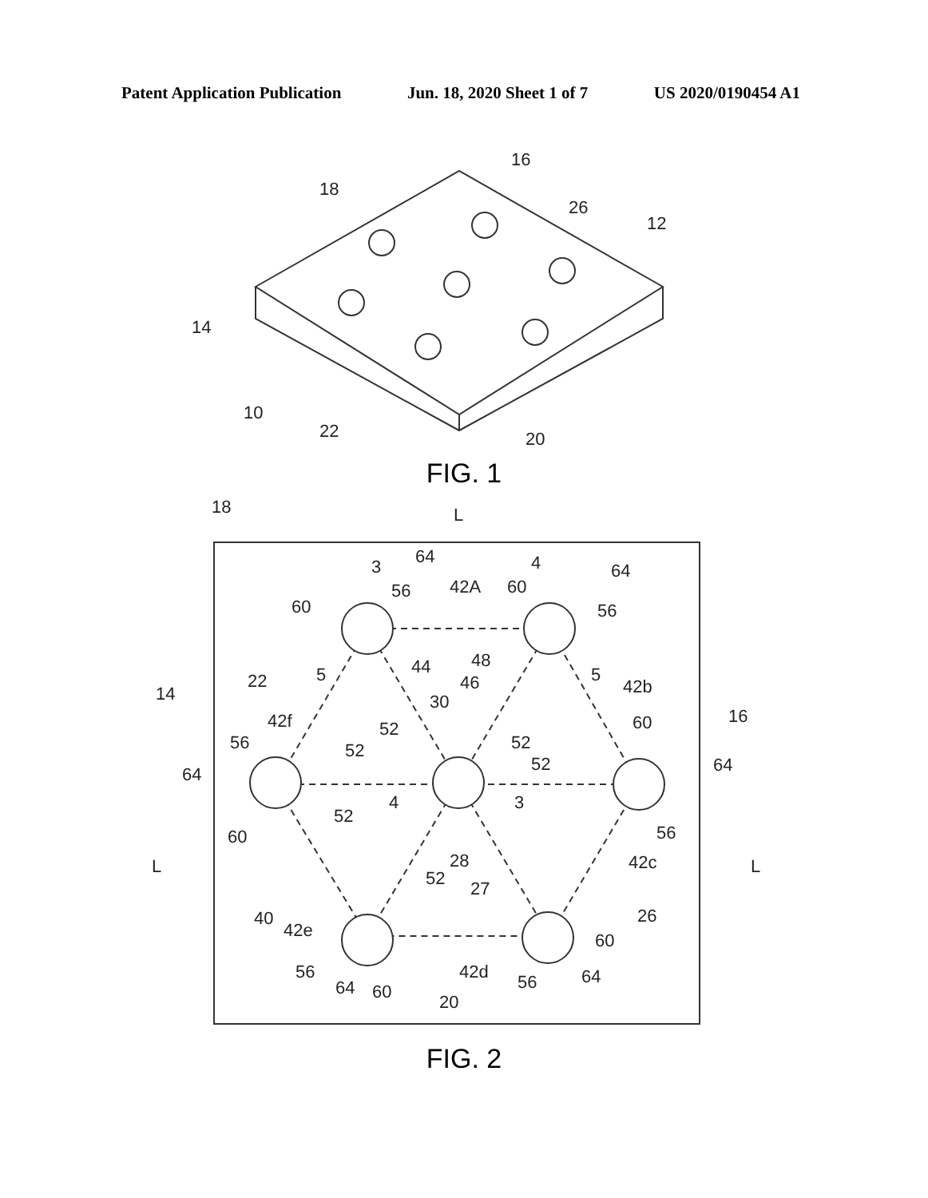Patent Application Publication Jun. 18, 2020 Sheet 1 of 7 US 2020/0190454 A1
18
16
26
12
14
10
22
20
FIG. 1
18
L
64
3
4
64
60
56
42A
60
56
5
48
5
44
46
42b
14
22
30
16
42f
52
52
60
56
52
52
64
64
52
4
3
60
56
L
L
28
42c
52
27
26
40
42e
60
56
42d
64
60
56
64
20
FIG. 2